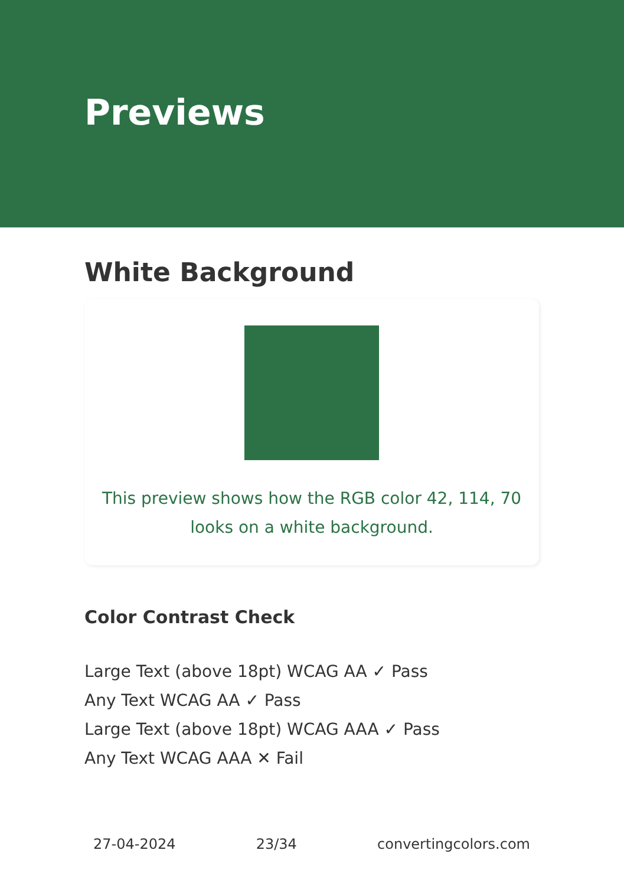Previews
White Background
This preview shows how the RGB color 42, 114, 70 looks on a white background.
Color Contrast Check
Large Text (above 18pt) WCAG AA ✓ Pass
Any Text WCAG AA ✓ Pass
Large Text (above 18pt) WCAG AAA ✓ Pass
Any Text WCAG AAA ✕ Fail
27-04-2024 23/34 convertingcolors.com